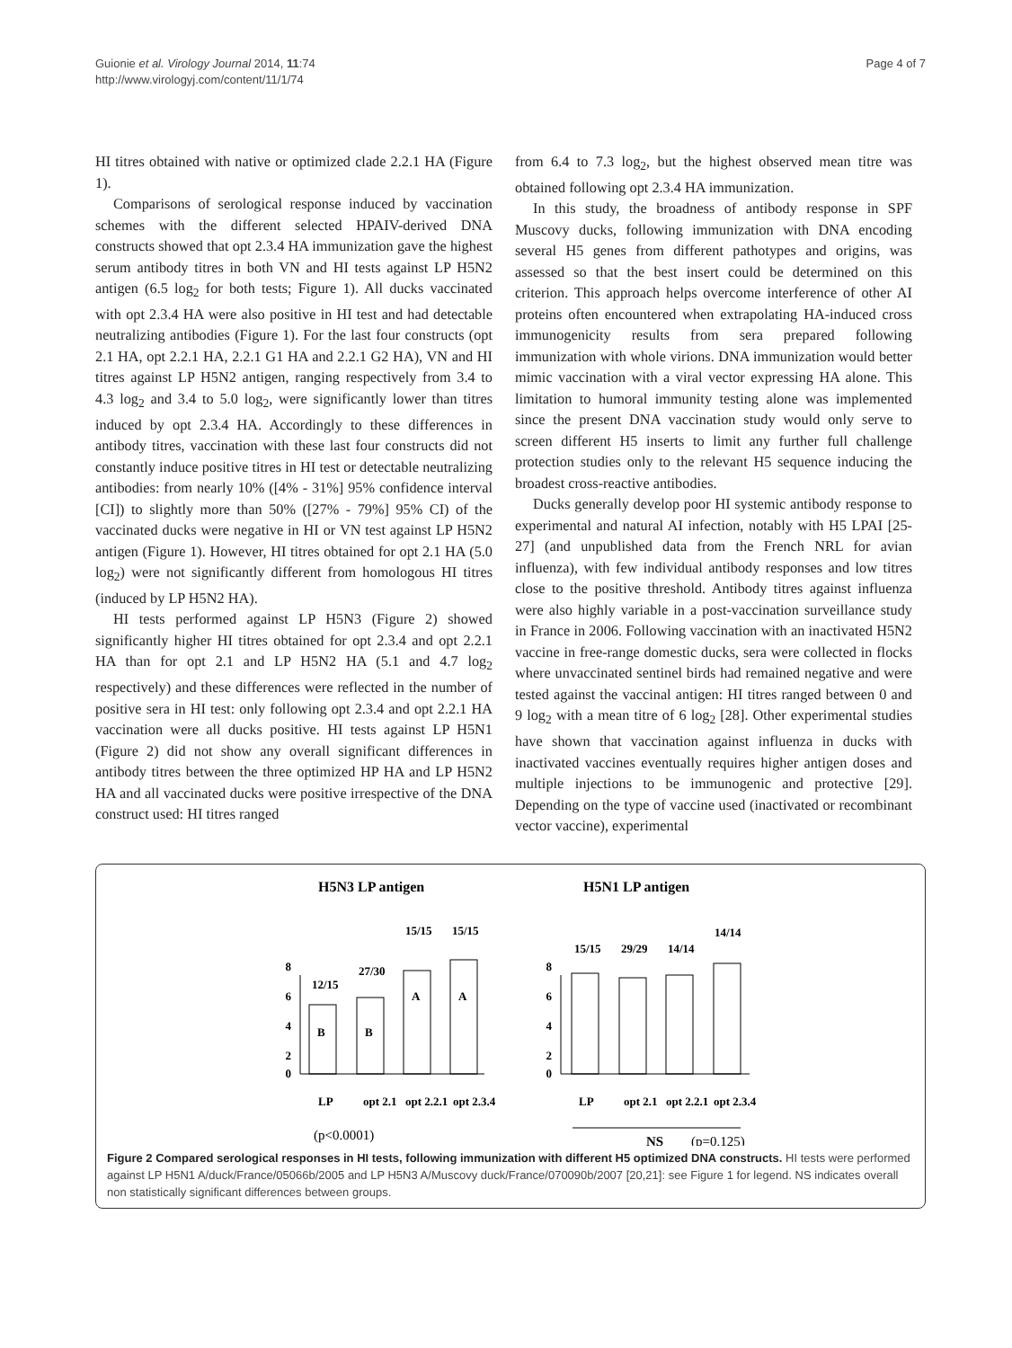Guionie et al. Virology Journal 2014, 11:74
http://www.virologyj.com/content/11/1/74
Page 4 of 7
HI titres obtained with native or optimized clade 2.2.1 HA (Figure 1).
Comparisons of serological response induced by vaccination schemes with the different selected HPAIV-derived DNA constructs showed that opt 2.3.4 HA immunization gave the highest serum antibody titres in both VN and HI tests against LP H5N2 antigen (6.5 log<sub>2</sub> for both tests; Figure 1). All ducks vaccinated with opt 2.3.4 HA were also positive in HI test and had detectable neutralizing antibodies (Figure 1). For the last four constructs (opt 2.1 HA, opt 2.2.1 HA, 2.2.1 G1 HA and 2.2.1 G2 HA), VN and HI titres against LP H5N2 antigen, ranging respectively from 3.4 to 4.3 log<sub>2</sub> and 3.4 to 5.0 log<sub>2</sub>, were significantly lower than titres induced by opt 2.3.4 HA. Accordingly to these differences in antibody titres, vaccination with these last four constructs did not constantly induce positive titres in HI test or detectable neutralizing antibodies: from nearly 10% ([4% - 31%] 95% confidence interval [CI]) to slightly more than 50% ([27% - 79%] 95% CI) of the vaccinated ducks were negative in HI or VN test against LP H5N2 antigen (Figure 1). However, HI titres obtained for opt 2.1 HA (5.0 log<sub>2</sub>) were not significantly different from homologous HI titres (induced by LP H5N2 HA).
HI tests performed against LP H5N3 (Figure 2) showed significantly higher HI titres obtained for opt 2.3.4 and opt 2.2.1 HA than for opt 2.1 and LP H5N2 HA (5.1 and 4.7 log<sub>2</sub> respectively) and these differences were reflected in the number of positive sera in HI test: only following opt 2.3.4 and opt 2.2.1 HA vaccination were all ducks positive. HI tests against LP H5N1 (Figure 2) did not show any overall significant differences in antibody titres between the three optimized HP HA and LP H5N2 HA and all vaccinated ducks were positive irrespective of the DNA construct used: HI titres ranged
from 6.4 to 7.3 log<sub>2</sub>, but the highest observed mean titre was obtained following opt 2.3.4 HA immunization.
In this study, the broadness of antibody response in SPF Muscovy ducks, following immunization with DNA encoding several H5 genes from different pathotypes and origins, was assessed so that the best insert could be determined on this criterion. This approach helps overcome interference of other AI proteins often encountered when extrapolating HA-induced cross immunogenicity results from sera prepared following immunization with whole virions. DNA immunization would better mimic vaccination with a viral vector expressing HA alone. This limitation to humoral immunity testing alone was implemented since the present DNA vaccination study would only serve to screen different H5 inserts to limit any further full challenge protection studies only to the relevant H5 sequence inducing the broadest cross-reactive antibodies.
Ducks generally develop poor HI systemic antibody response to experimental and natural AI infection, notably with H5 LPAI [25-27] (and unpublished data from the French NRL for avian influenza), with few individual antibody responses and low titres close to the positive threshold. Antibody titres against influenza were also highly variable in a post-vaccination surveillance study in France in 2006. Following vaccination with an inactivated H5N2 vaccine in free-range domestic ducks, sera were collected in flocks where unvaccinated sentinel birds had remained negative and were tested against the vaccinal antigen: HI titres ranged between 0 and 9 log<sub>2</sub> with a mean titre of 6 log<sub>2</sub> [28]. Other experimental studies have shown that vaccination against influenza in ducks with inactivated vaccines eventually requires higher antigen doses and multiple injections to be immunogenic and protective [29]. Depending on the type of vaccine used (inactivated or recombinant vector vaccine), experimental
H5N3 LP antigen
H5N1 LP antigen
8
6
4
2
0
8
6
4
2
0
12/15
27/30
15/15
15/15
B
B
A
A
15/15
29/29
14/14
14/14
LP
opt 2.1
opt 2.2.1
opt 2.3.4
LP
opt 2.1
opt 2.2.1
opt 2.3.4
(p<0.0001)
NS
(p=0.125)
Figure 2 Compared serological responses in HI tests, following immunization with different H5 optimized DNA constructs. HI tests were performed against LP H5N1 A/duck/France/05066b/2005 and LP H5N3 A/Muscovy duck/France/070090b/2007 [20,21]: see Figure 1 for legend. NS indicates overall non statistically significant differences between groups.